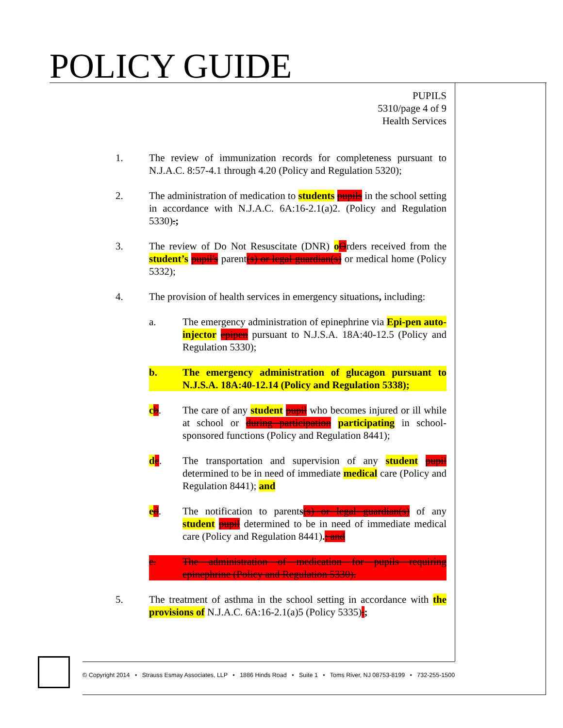POLICY GUIDE
PUPILS
5310/page 4 of 9
Health Services
1. The review of immunization records for completeness pursuant to N.J.A.C. 8:57-4.1 through 4.20 (Policy and Regulation 5320);
2. The administration of medication to students pupils in the school setting in accordance with N.J.A.C. 6A:16-2.1(a)2. (Policy and Regulation 5330).;
3. The review of Do Not Resuscitate (DNR) oOrders received from the student’s pupil's parent(s) or legal guardian(s) or medical home (Policy 5332);
4. The provision of health services in emergency situations, including:
a. The emergency administration of epinephrine via Epi-pen auto-injector epipen pursuant to N.J.S.A. 18A:40-12.5 (Policy and Regulation 5330);
b. The emergency administration of glucagon pursuant to N.J.S.A. 18A:40-12.14 (Policy and Regulation 5338);
cb. The care of any student pupil who becomes injured or ill while at school or during participation participating in school-sponsored functions (Policy and Regulation 8441);
dc. The transportation and supervision of any student pupil determined to be in need of immediate medical care (Policy and Regulation 8441); and
ed. The notification to parents(s) or legal guardian(s) of any student pupil determined to be in need of immediate medical care (Policy and Regulation 8441).; and
e. The administration of medication for pupils requiring epinephrine (Policy and Regulation 5330).
5. The treatment of asthma in the school setting in accordance with the provisions of N.J.A.C. 6A:16-2.1(a)5 (Policy 5335).;
© Copyright 2014 • Strauss Esmay Associates, LLP • 1886 Hinds Road • Suite 1 • Toms River, NJ 08753-8199 • 732-255-1500